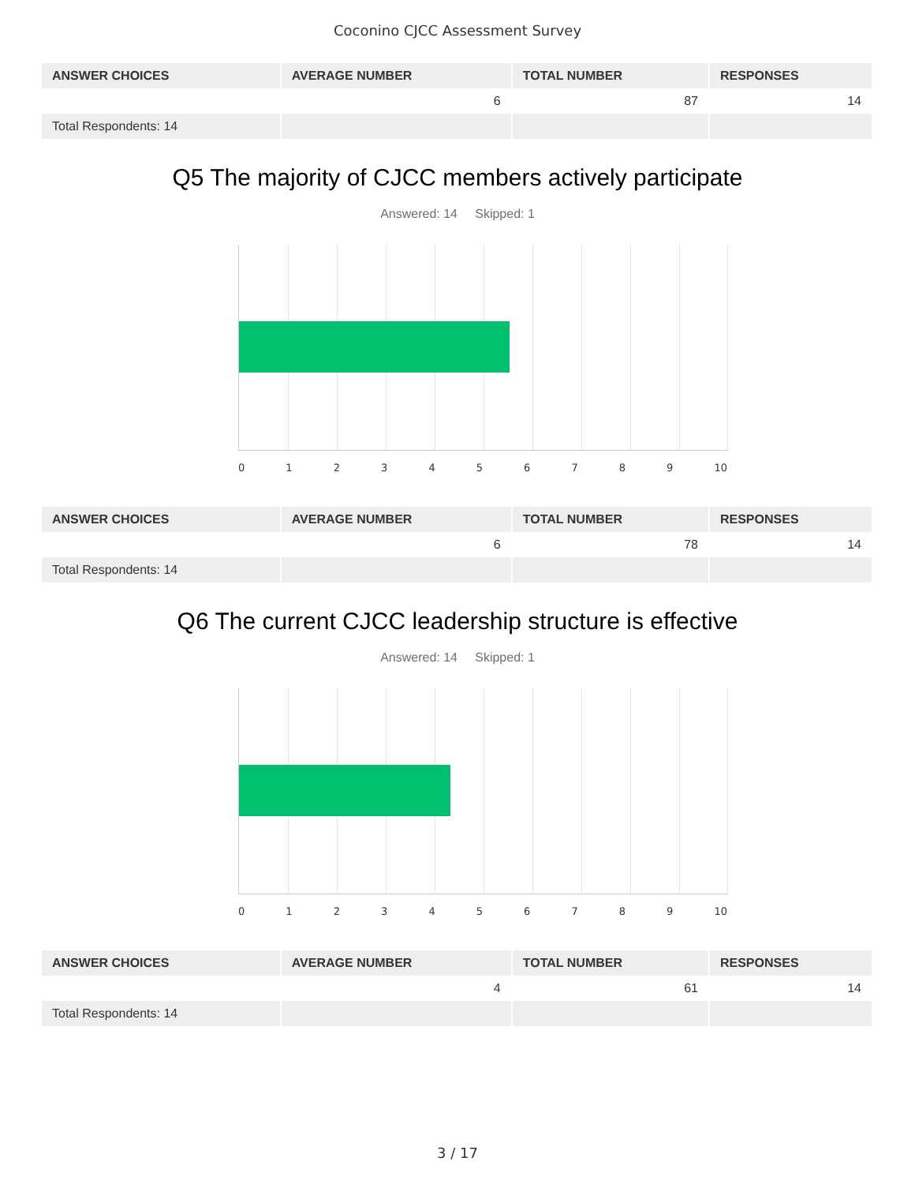Coconino CJCC Assessment Survey
| ANSWER CHOICES | AVERAGE NUMBER | TOTAL NUMBER | RESPONSES |
| --- | --- | --- | --- |
| | 6 | 87 | 14 |
| Total Respondents: 14 | | | |
Q5 The majority of CJCC members actively participate
Answered: 14 Skipped: 1
0 1 2 3 4 5 6 7 8 9 10
| ANSWER CHOICES | AVERAGE NUMBER | TOTAL NUMBER | RESPONSES |
| --- | --- | --- | --- |
| | 6 | 78 | 14 |
| Total Respondents: 14 | | | |
Q6 The current CJCC leadership structure is effective
Answered: 14 Skipped: 1
0 1 2 3 4 5 6 7 8 9 10
| ANSWER CHOICES | AVERAGE NUMBER | TOTAL NUMBER | RESPONSES |
| --- | --- | --- | --- |
| | 4 | 61 | 14 |
| Total Respondents: 14 | | | |
3 / 17